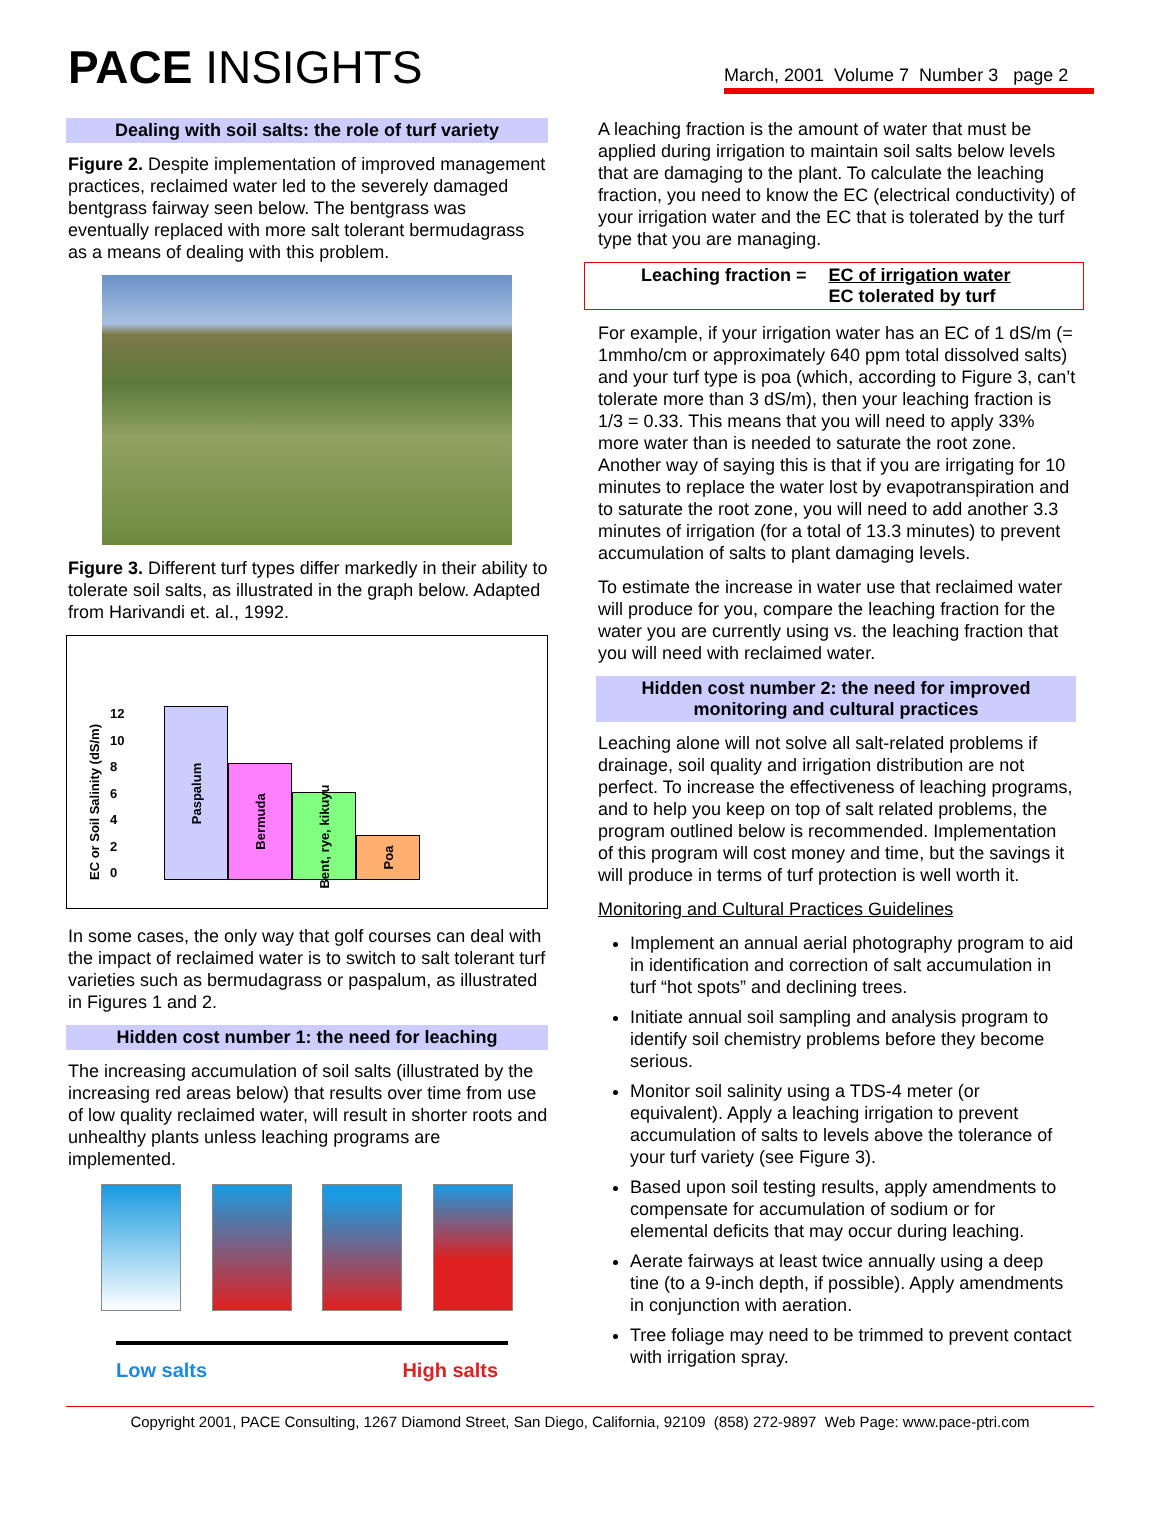PACE INSIGHTS
March, 2001 Volume 7 Number 3 page 2
Dealing with soil salts: the role of turf variety
Figure 2. Despite implementation of improved management practices, reclaimed water led to the severely damaged bentgrass fairway seen below. The bentgrass was eventually replaced with more salt tolerant bermudagrass as a means of dealing with this problem.
Figure 3. Different turf types differ markedly in their ability to tolerate soil salts, as illustrated in the graph below. Adapted from Harivandi et. al., 1992.
EC or Soil Salinity (dS/m)
12
10
86420
Paspalum
Bermuda
Bent, rye, kikuyu
Poa
In some cases, the only way that golf courses can deal with the impact of reclaimed water is to switch to salt tolerant turf varieties such as bermudagrass or paspalum, as illustrated in Figures 1 and 2.
Hidden cost number 1: the need for leaching
The increasing accumulation of soil salts (illustrated by the increasing red areas below) that results over time from use of low quality reclaimed water, will result in shorter roots and unhealthy plants unless leaching programs are implemented.
Low salts High salts
A leaching fraction is the amount of water that must be applied during irrigation to maintain soil salts below levels that are damaging to the plant. To calculate the leaching fraction, you need to know the EC (electrical conductivity) of your irrigation water and the EC that is tolerated by the turf type that you are managing.
Leaching fraction = EC of irrigation water
EC tolerated by turf
For example, if your irrigation water has an EC of 1 dS/m (= 1mmho/cm or approximately 640 ppm total dissolved salts) and your turf type is poa (which, according to Figure 3, can’t tolerate more than 3 dS/m), then your leaching fraction is 1/3 = 0.33. This means that you will need to apply 33% more water than is needed to saturate the root zone. Another way of saying this is that if you are irrigating for 10 minutes to replace the water lost by evapotranspiration and to saturate the root zone, you will need to add another 3.3 minutes of irrigation (for a total of 13.3 minutes) to prevent accumulation of salts to plant damaging levels.
To estimate the increase in water use that reclaimed water will produce for you, compare the leaching fraction for the water you are currently using vs. the leaching fraction that you will need with reclaimed water.
Hidden cost number 2: the need for improved monitoring and cultural practices
Leaching alone will not solve all salt-related problems if drainage, soil quality and irrigation distribution are not perfect. To increase the effectiveness of leaching programs, and to help you keep on top of salt related problems, the program outlined below is recommended. Implementation of this program will cost money and time, but the savings it will produce in terms of turf protection is well worth it.
Monitoring and Cultural Practices Guidelines
Implement an annual aerial photography program to aid in identification and correction of salt accumulation in turf “hot spots” and declining trees.
Initiate annual soil sampling and analysis program to identify soil chemistry problems before they become serious.
Monitor soil salinity using a TDS-4 meter (or equivalent). Apply a leaching irrigation to prevent accumulation of salts to levels above the tolerance of your turf variety (see Figure 3).
Based upon soil testing results, apply amendments to compensate for accumulation of sodium or for elemental deficits that may occur during leaching.
Aerate fairways at least twice annually using a deep tine (to a 9-inch depth, if possible). Apply amendments in conjunction with aeration.
Tree foliage may need to be trimmed to prevent contact with irrigation spray.
Copyright 2001, PACE Consulting, 1267 Diamond Street, San Diego, California, 92109 (858) 272-9897 Web Page: www.pace-ptri.com